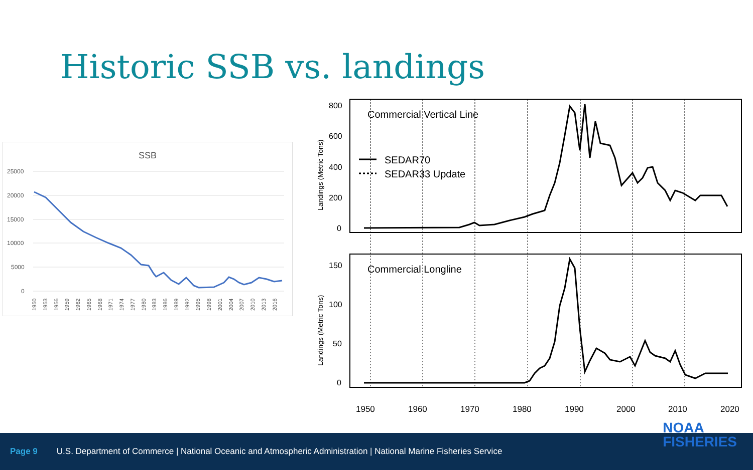Historic SSB vs. landings
SSB
25000
20000
15000
10000
5000
0
1950
1953
1956
1959
1962
1965
1968
1971
1974
1977
1980
1983
1986
1989
1992
1995
1998
2001
2004
2007
2010
2013
2016
800
600
400
200
0
150
100
50
0
Landings (Metric Tons)
Landings (Metric Tons)
Commercial Vertical Line
Commercial Longline
SEDAR70
SEDAR33 Update
1950
1960
1970
1980
1990
2000
2010
2020
Page 9 U.S. Department of Commerce | National Oceanic and Atmospheric Administration | National Marine Fisheries Service
NOAA
FISHERIES